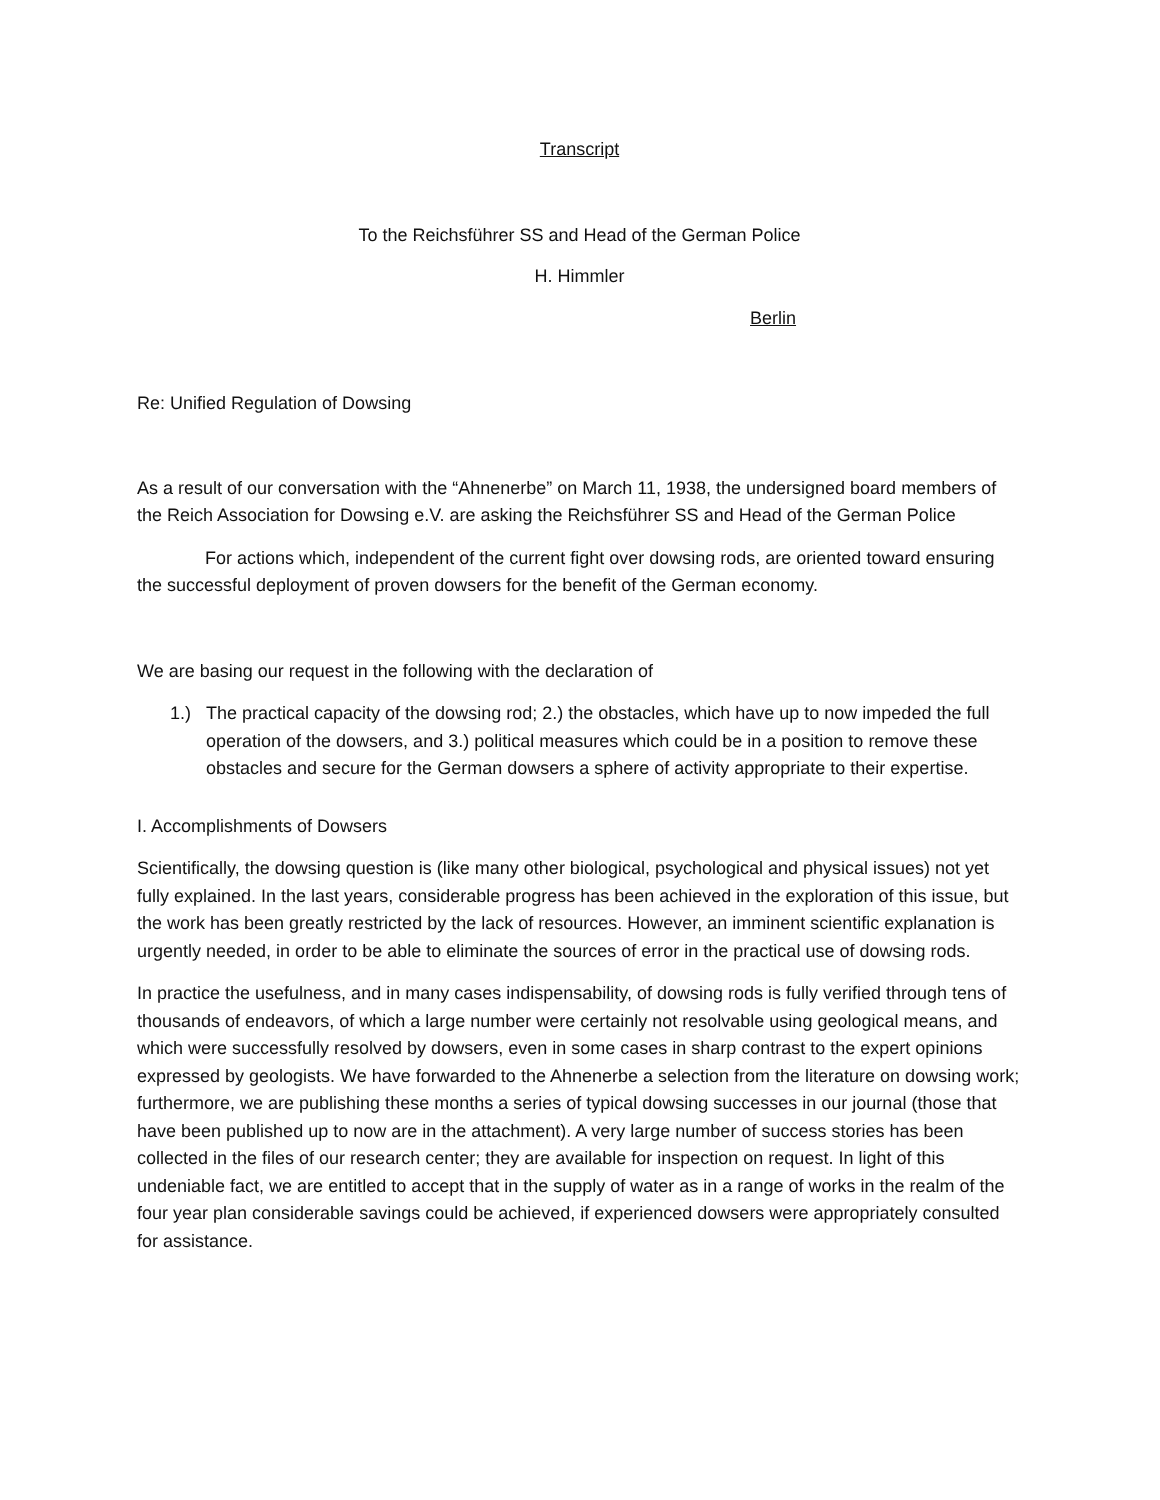Transcript
To the Reichsführer SS and Head of the German Police
H. Himmler
Berlin
Re: Unified Regulation of Dowsing
As a result of our conversation with the “Ahnenerbe” on March 11, 1938, the undersigned board members of the Reich Association for Dowsing e.V. are asking the Reichsführer SS and Head of the German Police
For actions which, independent of the current fight over dowsing rods, are oriented toward ensuring the successful deployment of proven dowsers for the benefit of the German economy.
We are basing our request in the following with the declaration of
1.) The practical capacity of the dowsing rod; 2.) the obstacles, which have up to now impeded the full operation of the dowsers, and 3.) political measures which could be in a position to remove these obstacles and secure for the German dowsers a sphere of activity appropriate to their expertise.
I. Accomplishments of Dowsers
Scientifically, the dowsing question is (like many other biological, psychological and physical issues) not yet fully explained. In the last years, considerable progress has been achieved in the exploration of this issue, but the work has been greatly restricted by the lack of resources. However, an imminent scientific explanation is urgently needed, in order to be able to eliminate the sources of error in the practical use of dowsing rods.
In practice the usefulness, and in many cases indispensability, of dowsing rods is fully verified through tens of thousands of endeavors, of which a large number were certainly not resolvable using geological means, and which were successfully resolved by dowsers, even in some cases in sharp contrast to the expert opinions expressed by geologists. We have forwarded to the Ahnenerbe a selection from the literature on dowsing work; furthermore, we are publishing these months a series of typical dowsing successes in our journal (those that have been published up to now are in the attachment). A very large number of success stories has been collected in the files of our research center; they are available for inspection on request. In light of this undeniable fact, we are entitled to accept that in the supply of water as in a range of works in the realm of the four year plan considerable savings could be achieved, if experienced dowsers were appropriately consulted for assistance.